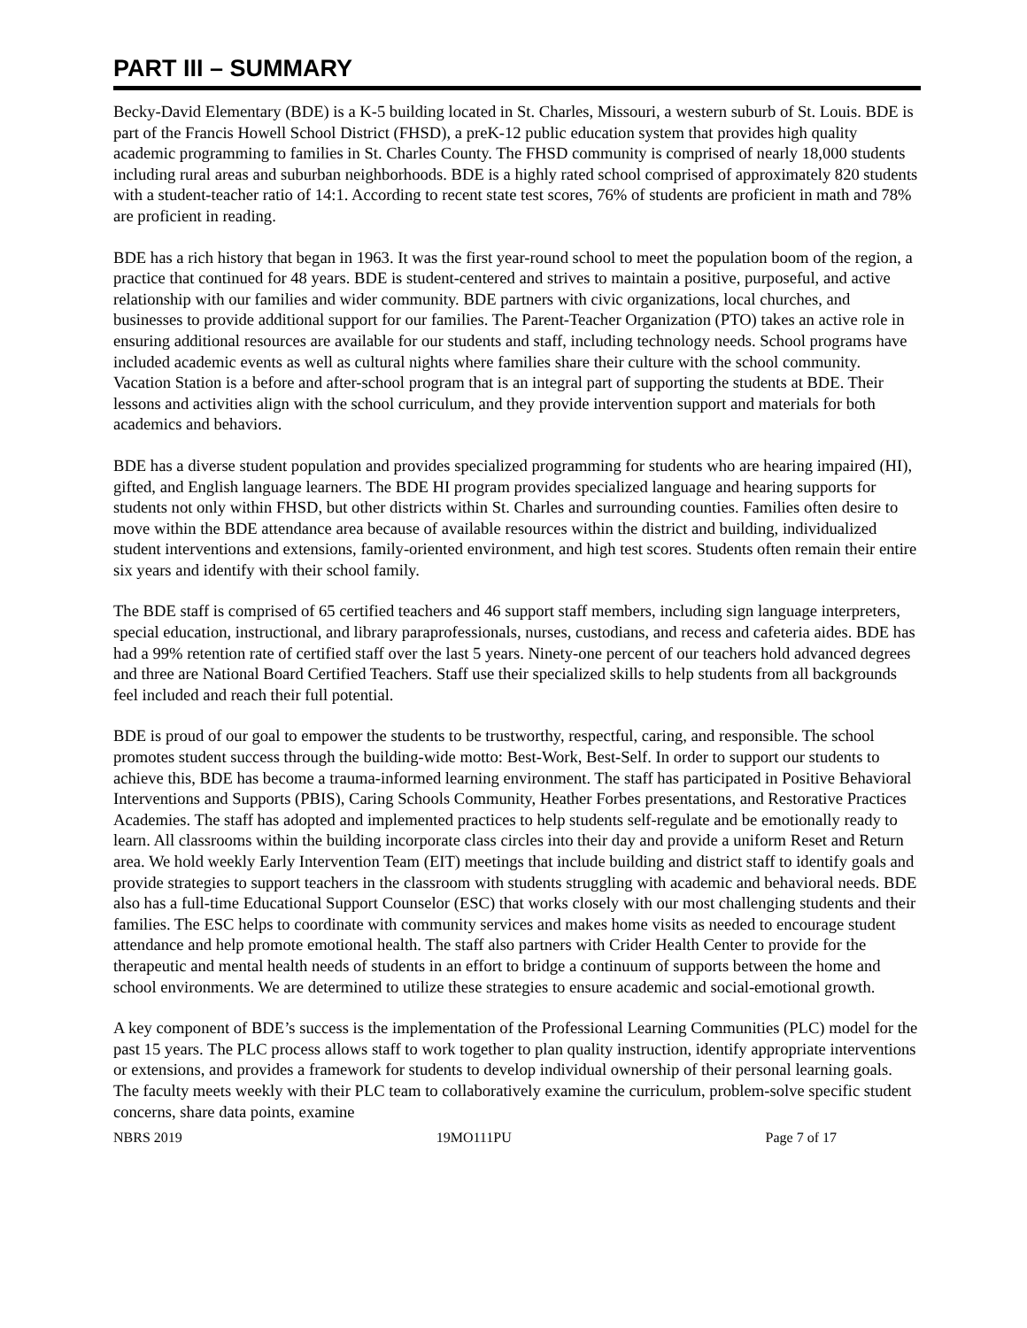PART III – SUMMARY
Becky-David Elementary (BDE) is a K-5 building located in St. Charles, Missouri, a western suburb of St. Louis. BDE is part of the Francis Howell School District (FHSD), a preK-12 public education system that provides high quality academic programming to families in St. Charles County. The FHSD community is comprised of nearly 18,000 students including rural areas and suburban neighborhoods. BDE is a highly rated school comprised of approximately 820 students with a student-teacher ratio of 14:1. According to recent state test scores, 76% of students are proficient in math and 78% are proficient in reading.
BDE has a rich history that began in 1963. It was the first year-round school to meet the population boom of the region, a practice that continued for 48 years. BDE is student-centered and strives to maintain a positive, purposeful, and active relationship with our families and wider community. BDE partners with civic organizations, local churches, and businesses to provide additional support for our families. The Parent-Teacher Organization (PTO) takes an active role in ensuring additional resources are available for our students and staff, including technology needs. School programs have included academic events as well as cultural nights where families share their culture with the school community. Vacation Station is a before and after-school program that is an integral part of supporting the students at BDE. Their lessons and activities align with the school curriculum, and they provide intervention support and materials for both academics and behaviors.
BDE has a diverse student population and provides specialized programming for students who are hearing impaired (HI), gifted, and English language learners. The BDE HI program provides specialized language and hearing supports for students not only within FHSD, but other districts within St. Charles and surrounding counties. Families often desire to move within the BDE attendance area because of available resources within the district and building, individualized student interventions and extensions, family-oriented environment, and high test scores. Students often remain their entire six years and identify with their school family.
The BDE staff is comprised of 65 certified teachers and 46 support staff members, including sign language interpreters, special education, instructional, and library paraprofessionals, nurses, custodians, and recess and cafeteria aides. BDE has had a 99% retention rate of certified staff over the last 5 years. Ninety-one percent of our teachers hold advanced degrees and three are National Board Certified Teachers. Staff use their specialized skills to help students from all backgrounds feel included and reach their full potential.
BDE is proud of our goal to empower the students to be trustworthy, respectful, caring, and responsible. The school promotes student success through the building-wide motto: Best-Work, Best-Self. In order to support our students to achieve this, BDE has become a trauma-informed learning environment. The staff has participated in Positive Behavioral Interventions and Supports (PBIS), Caring Schools Community, Heather Forbes presentations, and Restorative Practices Academies. The staff has adopted and implemented practices to help students self-regulate and be emotionally ready to learn. All classrooms within the building incorporate class circles into their day and provide a uniform Reset and Return area. We hold weekly Early Intervention Team (EIT) meetings that include building and district staff to identify goals and provide strategies to support teachers in the classroom with students struggling with academic and behavioral needs. BDE also has a full-time Educational Support Counselor (ESC) that works closely with our most challenging students and their families. The ESC helps to coordinate with community services and makes home visits as needed to encourage student attendance and help promote emotional health. The staff also partners with Crider Health Center to provide for the therapeutic and mental health needs of students in an effort to bridge a continuum of supports between the home and school environments. We are determined to utilize these strategies to ensure academic and social-emotional growth.
A key component of BDE’s success is the implementation of the Professional Learning Communities (PLC) model for the past 15 years. The PLC process allows staff to work together to plan quality instruction, identify appropriate interventions or extensions, and provides a framework for students to develop individual ownership of their personal learning goals. The faculty meets weekly with their PLC team to collaboratively examine the curriculum, problem-solve specific student concerns, share data points, examine
NBRS 2019 19MO111PU Page 7 of 17